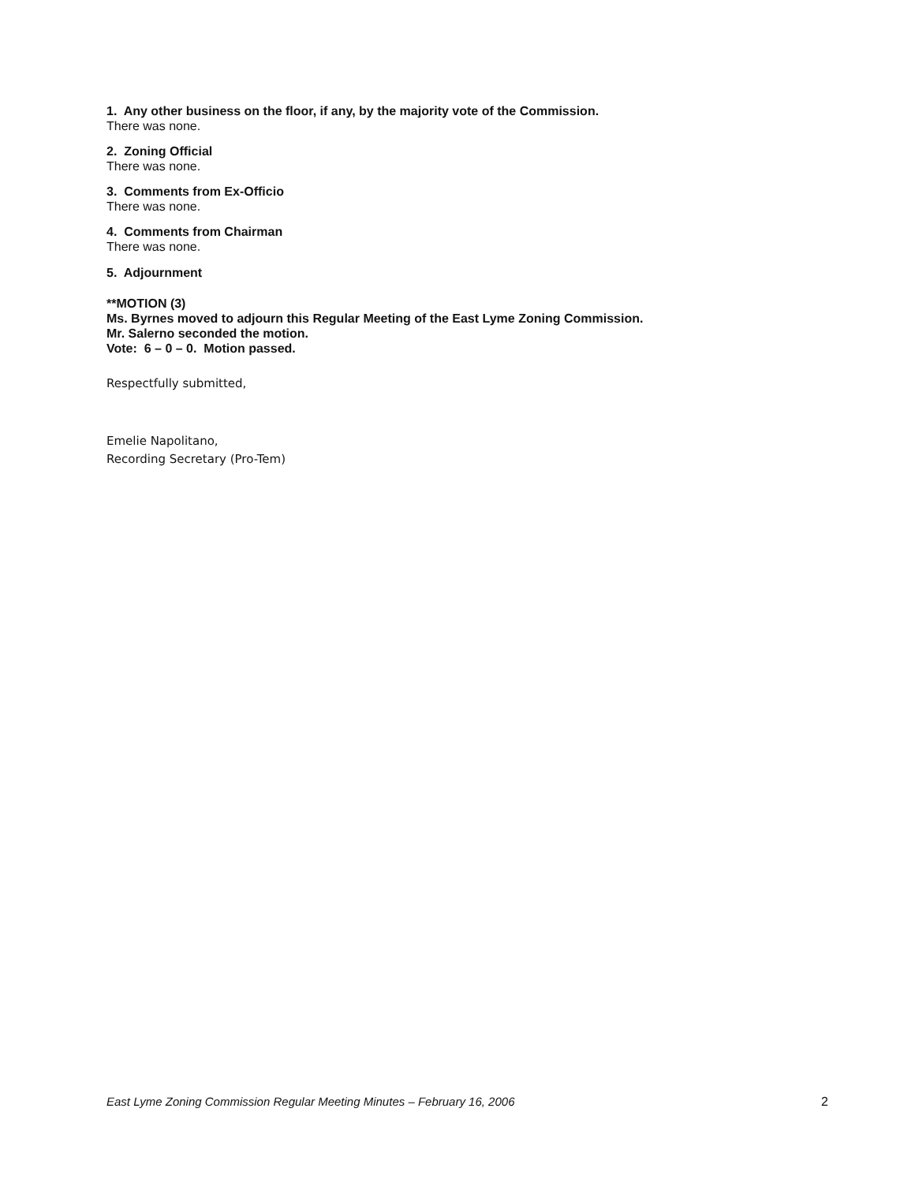1. Any other business on the floor, if any, by the majority vote of the Commission.
There was none.
2. Zoning Official
There was none.
3. Comments from Ex-Officio
There was none.
4. Comments from Chairman
There was none.
5. Adjournment
**MOTION (3)
Ms. Byrnes moved to adjourn this Regular Meeting of the East Lyme Zoning Commission.
Mr. Salerno seconded the motion.
Vote: 6 – 0 – 0. Motion passed.
Respectfully submitted,
Emelie Napolitano,
Recording Secretary (Pro-Tem)
East Lyme Zoning Commission Regular Meeting Minutes – February 16, 2006 2